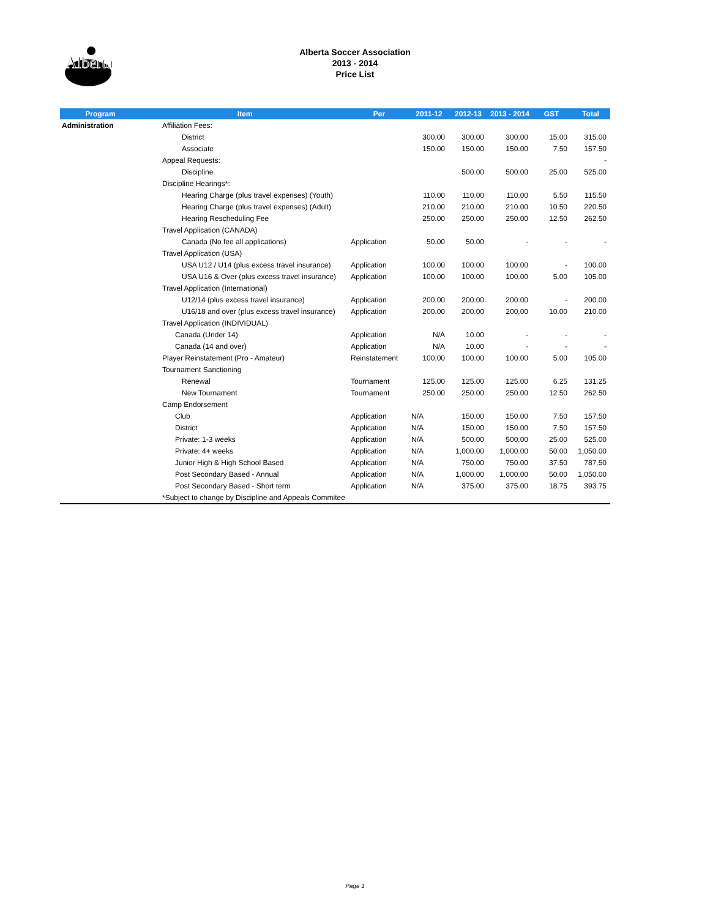Alberta
Alberta Soccer Association
2013 - 2014
Price List
| Program | Item | Per | 2011-12 | 2012-13 | 2013 - 2014 | GST | Total |
| --- | --- | --- | --- | --- | --- | --- | --- |
| Administration | Affiliation Fees: | | | | | | |
| | District | | 300.00 | 300.00 | 300.00 | 15.00 | 315.00 |
| | Associate | | 150.00 | 150.00 | 150.00 | 7.50 | 157.50 |
| | Appeal Requests: | | | | | | - |
| | Discipline | | | 500.00 | 500.00 | 25.00 | 525.00 |
| | Discipline Hearings*: | | | | | | |
| | Hearing Charge (plus travel expenses) (Youth) | | 110.00 | 110.00 | 110.00 | 5.50 | 115.50 |
| | Hearing Charge (plus travel expenses) (Adult) | | 210.00 | 210.00 | 210.00 | 10.50 | 220.50 |
| | Hearing Rescheduling Fee | | 250.00 | 250.00 | 250.00 | 12.50 | 262.50 |
| | Travel Application (CANADA) | | | | | | |
| | Canada (No fee all applications) | Application | 50.00 | 50.00 | - | - | - |
| | Travel Application (USA) | | | | | | |
| | USA U12 / U14 (plus excess travel insurance) | Application | 100.00 | 100.00 | 100.00 | - | 100.00 |
| | USA U16 & Over (plus excess travel insurance) | Application | 100.00 | 100.00 | 100.00 | 5.00 | 105.00 |
| | Travel Application (International) | | | | | | |
| | U12/14 (plus excess travel insurance) | Application | 200.00 | 200.00 | 200.00 | - | 200.00 |
| | U16/18 and over (plus excess travel insurance) | Application | 200.00 | 200.00 | 200.00 | 10.00 | 210.00 |
| | Travel Application (INDIVIDUAL) | | | | | | |
| | Canada (Under 14) | Application | N/A | 10.00 | - | - | - |
| | Canada (14 and over) | Application | N/A | 10.00 | - | - | - |
| | Player Reinstatement (Pro - Amateur) | Reinstatement | 100.00 | 100.00 | 100.00 | 5.00 | 105.00 |
| | Tournament Sanctioning | | | | | | |
| | Renewal | Tournament | 125.00 | 125.00 | 125.00 | 6.25 | 131.25 |
| | New Tournament | Tournament | 250.00 | 250.00 | 250.00 | 12.50 | 262.50 |
| | Camp Endorsement | | | | | | |
| | Club | Application | N/A | 150.00 | 150.00 | 7.50 | 157.50 |
| | District | Application | N/A | 150.00 | 150.00 | 7.50 | 157.50 |
| | Private: 1-3 weeks | Application | N/A | 500.00 | 500.00 | 25.00 | 525.00 |
| | Private: 4+ weeks | Application | N/A | 1,000.00 | 1,000.00 | 50.00 | 1,050.00 |
| | Junior High & High School Based | Application | N/A | 750.00 | 750.00 | 37.50 | 787.50 |
| | Post Secondary Based - Annual | Application | N/A | 1,000.00 | 1,000.00 | 50.00 | 1,050.00 |
| | Post Secondary Based - Short term | Application | N/A | 375.00 | 375.00 | 18.75 | 393.75 |
| | *Subject to change by Discipline and Appeals Commitee | | | | | | |
Page 1